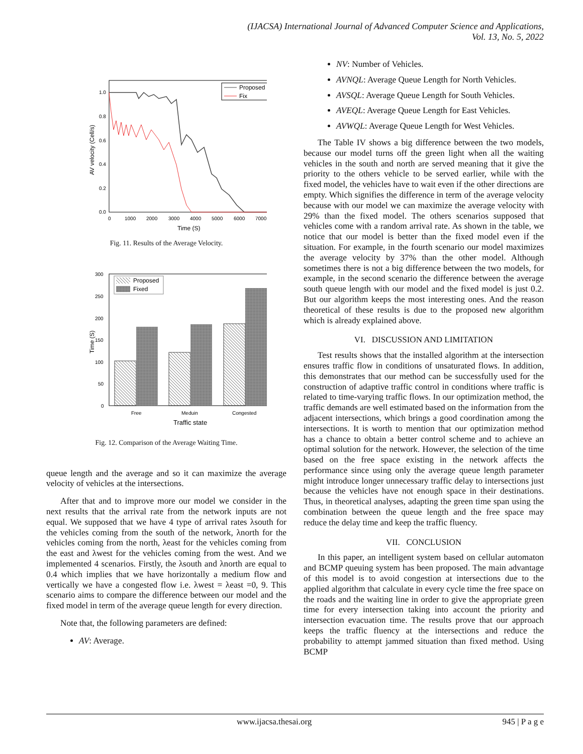(IJACSA) International Journal of Advanced Computer Science and Applications,
Vol. 13, No. 5, 2022
1.0
0.8
0.6
0.4
0.2
0.0
0
1000
2000
3000
4000
5000
6000
7000
Time (S)
AV velocity (Cell/s)
Proposed
Fix
Fig. 11. Results of the Average Velocity.
300
250
200
150
100
50
0
Free
Meduin
Congested
Traffic state
Time (S)
Proposed
Fixed
Fig. 12. Comparison of the Average Waiting Time.
queue length and the average and so it can maximize the average velocity of vehicles at the intersections.
After that and to improve more our model we consider in the next results that the arrival rate from the network inputs are not equal. We supposed that we have 4 type of arrival rates λsouth for the vehicles coming from the south of the network, λnorth for the vehicles coming from the north, λeast for the vehicles coming from the east and λwest for the vehicles coming from the west. And we implemented 4 scenarios. Firstly, the λsouth and λnorth are equal to 0.4 which implies that we have horizontally a medium flow and vertically we have a congested flow i.e. λwest = λeast =0, 9. This scenario aims to compare the difference between our model and the fixed model in term of the average queue length for every direction.
Note that, the following parameters are defined:
AV: Average.
NV: Number of Vehicles.
AVNQL: Average Queue Length for North Vehicles.
AVSQL: Average Queue Length for South Vehicles.
AVEQL: Average Queue Length for East Vehicles.
AVWQL: Average Queue Length for West Vehicles.
The Table IV shows a big difference between the two models, because our model turns off the green light when all the waiting vehicles in the south and north are served meaning that it give the priority to the others vehicle to be served earlier, while with the fixed model, the vehicles have to wait even if the other directions are empty. Which signifies the difference in term of the average velocity because with our model we can maximize the average velocity with 29% than the fixed model. The others scenarios supposed that vehicles come with a random arrival rate. As shown in the table, we notice that our model is better than the fixed model even if the situation. For example, in the fourth scenario our model maximizes the average velocity by 37% than the other model. Although sometimes there is not a big difference between the two models, for example, in the second scenario the difference between the average south queue length with our model and the fixed model is just 0.2. But our algorithm keeps the most interesting ones. And the reason theoretical of these results is due to the proposed new algorithm which is already explained above.
VI. DISCUSSION AND LIMITATION
Test results shows that the installed algorithm at the intersection ensures traffic flow in conditions of unsaturated flows. In addition, this demonstrates that our method can be successfully used for the construction of adaptive traffic control in conditions where traffic is related to time-varying traffic flows. In our optimization method, the traffic demands are well estimated based on the information from the adjacent intersections, which brings a good coordination among the intersections. It is worth to mention that our optimization method has a chance to obtain a better control scheme and to achieve an optimal solution for the network. However, the selection of the time based on the free space existing in the network affects the performance since using only the average queue length parameter might introduce longer unnecessary traffic delay to intersections just because the vehicles have not enough space in their destinations. Thus, in theoretical analyses, adapting the green time span using the combination between the queue length and the free space may reduce the delay time and keep the traffic fluency.
VII. CONCLUSION
In this paper, an intelligent system based on cellular automaton and BCMP queuing system has been proposed. The main advantage of this model is to avoid congestion at intersections due to the applied algorithm that calculate in every cycle time the free space on the roads and the waiting line in order to give the appropriate green time for every intersection taking into account the priority and intersection evacuation time. The results prove that our approach keeps the traffic fluency at the intersections and reduce the probability to attempt jammed situation than fixed method. Using BCMP
www.ijacsa.thesai.org 945 | P a g e